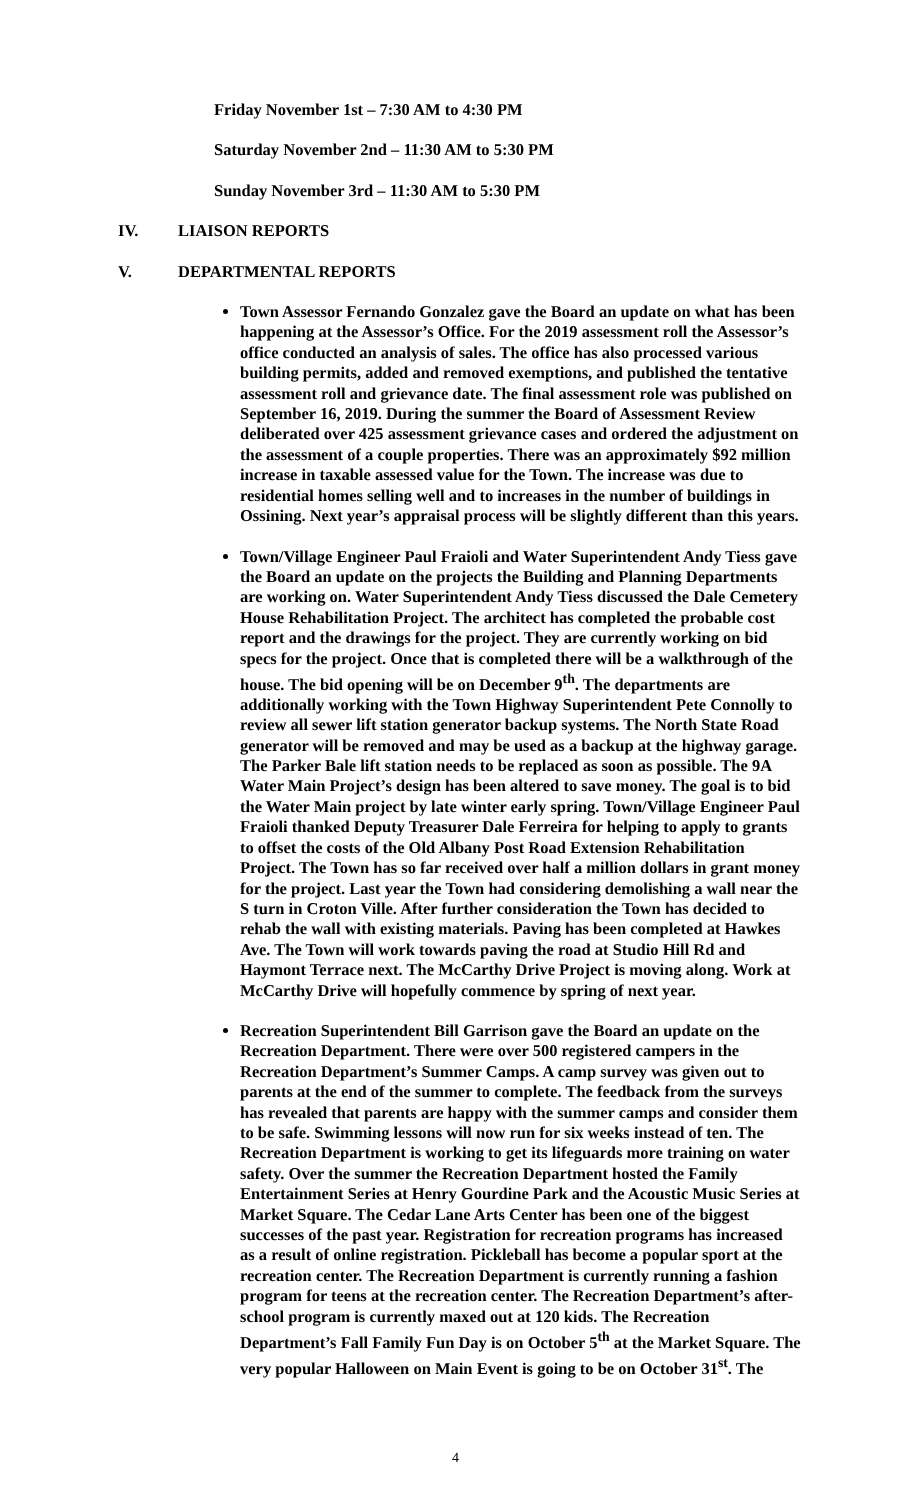Friday November 1st – 7:30 AM to 4:30 PM
Saturday November 2nd – 11:30 AM to 5:30 PM
Sunday November 3rd – 11:30 AM to 5:30 PM
IV. LIAISON REPORTS
V. DEPARTMENTAL REPORTS
Town Assessor Fernando Gonzalez gave the Board an update on what has been happening at the Assessor’s Office. For the 2019 assessment roll the Assessor’s office conducted an analysis of sales. The office has also processed various building permits, added and removed exemptions, and published the tentative assessment roll and grievance date. The final assessment role was published on September 16, 2019. During the summer the Board of Assessment Review deliberated over 425 assessment grievance cases and ordered the adjustment on the assessment of a couple properties. There was an approximately $92 million increase in taxable assessed value for the Town. The increase was due to residential homes selling well and to increases in the number of buildings in Ossining. Next year’s appraisal process will be slightly different than this years.
Town/Village Engineer Paul Fraioli and Water Superintendent Andy Tiess gave the Board an update on the projects the Building and Planning Departments are working on. Water Superintendent Andy Tiess discussed the Dale Cemetery House Rehabilitation Project. The architect has completed the probable cost report and the drawings for the project. They are currently working on bid specs for the project. Once that is completed there will be a walkthrough of the house. The bid opening will be on December 9<sup>th</sup>. The departments are additionally working with the Town Highway Superintendent Pete Connolly to review all sewer lift station generator backup systems. The North State Road generator will be removed and may be used as a backup at the highway garage. The Parker Bale lift station needs to be replaced as soon as possible. The 9A Water Main Project’s design has been altered to save money. The goal is to bid the Water Main project by late winter early spring. Town/Village Engineer Paul Fraioli thanked Deputy Treasurer Dale Ferreira for helping to apply to grants to offset the costs of the Old Albany Post Road Extension Rehabilitation Project. The Town has so far received over half a million dollars in grant money for the project. Last year the Town had considering demolishing a wall near the S turn in Croton Ville. After further consideration the Town has decided to rehab the wall with existing materials. Paving has been completed at Hawkes Ave. The Town will work towards paving the road at Studio Hill Rd and Haymont Terrace next. The McCarthy Drive Project is moving along. Work at McCarthy Drive will hopefully commence by spring of next year.
Recreation Superintendent Bill Garrison gave the Board an update on the Recreation Department. There were over 500 registered campers in the Recreation Department’s Summer Camps. A camp survey was given out to parents at the end of the summer to complete. The feedback from the surveys has revealed that parents are happy with the summer camps and consider them to be safe. Swimming lessons will now run for six weeks instead of ten. The Recreation Department is working to get its lifeguards more training on water safety. Over the summer the Recreation Department hosted the Family Entertainment Series at Henry Gourdine Park and the Acoustic Music Series at Market Square. The Cedar Lane Arts Center has been one of the biggest successes of the past year. Registration for recreation programs has increased as a result of online registration. Pickleball has become a popular sport at the recreation center. The Recreation Department is currently running a fashion program for teens at the recreation center. The Recreation Department’s after-school program is currently maxed out at 120 kids. The Recreation Department’s Fall Family Fun Day is on October 5<sup>th</sup> at the Market Square. The very popular Halloween on Main Event is going to be on October 31<sup>st</sup>. The
4